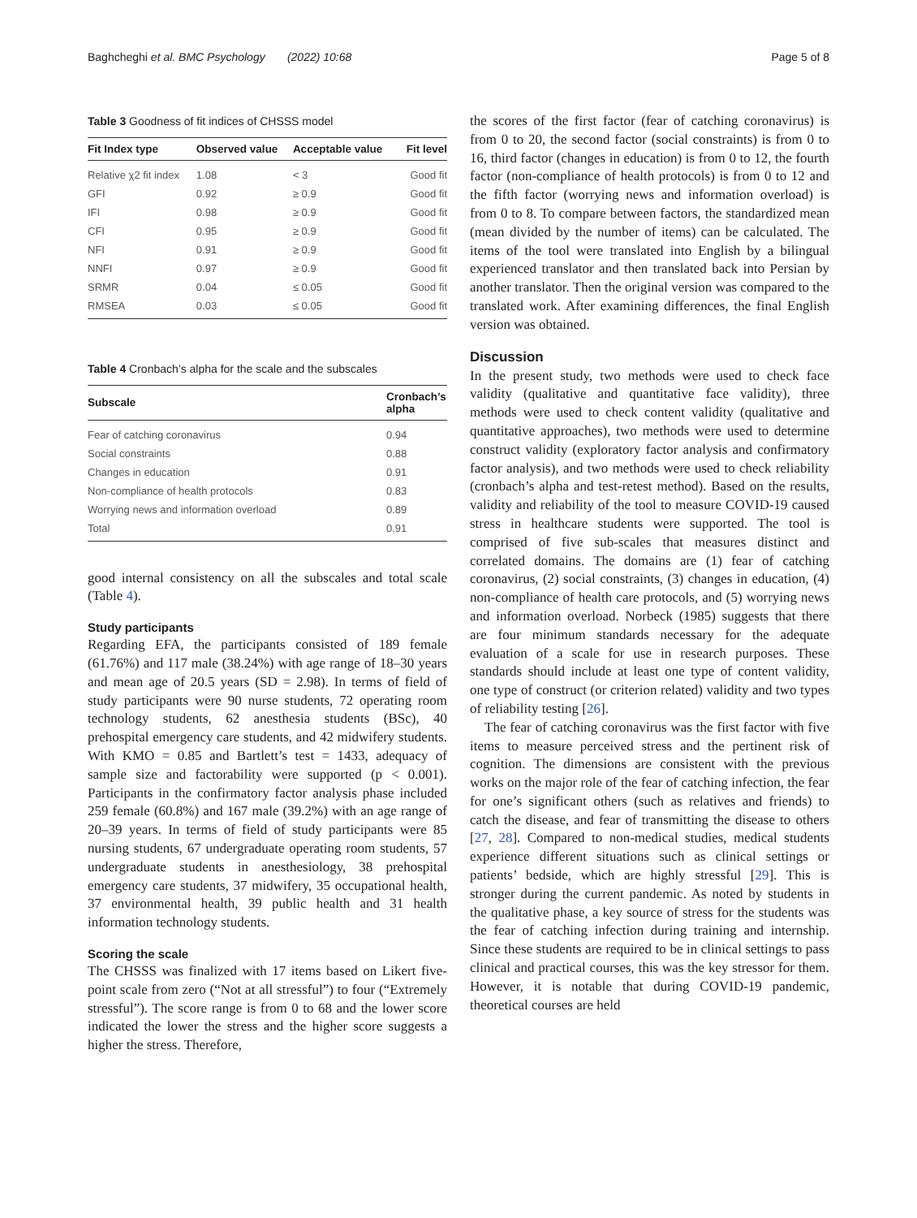Baghcheghi et al. BMC Psychology (2022) 10:68 Page 5 of 8
Table 3 Goodness of fit indices of CHSSS model
| Fit Index type | Observed value | Acceptable value | Fit level |
| --- | --- | --- | --- |
| Relative χ2 fit index | 1.08 | < 3 | Good fit |
| GFI | 0.92 | ≥ 0.9 | Good fit |
| IFI | 0.98 | ≥ 0.9 | Good fit |
| CFI | 0.95 | ≥ 0.9 | Good fit |
| NFI | 0.91 | ≥ 0.9 | Good fit |
| NNFI | 0.97 | ≥ 0.9 | Good fit |
| SRMR | 0.04 | ≤ 0.05 | Good fit |
| RMSEA | 0.03 | ≤ 0.05 | Good fit |
Table 4 Cronbach’s alpha for the scale and the subscales
| Subscale | Cronbach’s alpha |
| --- | --- |
| Fear of catching coronavirus | 0.94 |
| Social constraints | 0.88 |
| Changes in education | 0.91 |
| Non-compliance of health protocols | 0.83 |
| Worrying news and information overload | 0.89 |
| Total | 0.91 |
good internal consistency on all the subscales and total scale (Table 4).
Study participants
Regarding EFA, the participants consisted of 189 female (61.76%) and 117 male (38.24%) with age range of 18–30 years and mean age of 20.5 years (SD = 2.98). In terms of field of study participants were 90 nurse students, 72 operating room technology students, 62 anesthesia students (BSc), 40 prehospital emergency care students, and 42 midwifery students. With KMO = 0.85 and Bartlett’s test = 1433, adequacy of sample size and factorability were supported (p < 0.001). Participants in the confirmatory factor analysis phase included 259 female (60.8%) and 167 male (39.2%) with an age range of 20–39 years. In terms of field of study participants were 85 nursing students, 67 undergraduate operating room students, 57 undergraduate students in anesthesiology, 38 prehospital emergency care students, 37 midwifery, 35 occupational health, 37 environmental health, 39 public health and 31 health information technology students.
Scoring the scale
The CHSSS was finalized with 17 items based on Likert five-point scale from zero (“Not at all stressful”) to four (“Extremely stressful”). The score range is from 0 to 68 and the lower score indicated the lower the stress and the higher score suggests a higher the stress. Therefore,
the scores of the first factor (fear of catching coronavirus) is from 0 to 20, the second factor (social constraints) is from 0 to 16, third factor (changes in education) is from 0 to 12, the fourth factor (non-compliance of health protocols) is from 0 to 12 and the fifth factor (worrying news and information overload) is from 0 to 8. To compare between factors, the standardized mean (mean divided by the number of items) can be calculated. The items of the tool were translated into English by a bilingual experienced translator and then translated back into Persian by another translator. Then the original version was compared to the translated work. After examining differences, the final English version was obtained.
Discussion
In the present study, two methods were used to check face validity (qualitative and quantitative face validity), three methods were used to check content validity (qualitative and quantitative approaches), two methods were used to determine construct validity (exploratory factor analysis and confirmatory factor analysis), and two methods were used to check reliability (cronbach’s alpha and test-retest method). Based on the results, validity and reliability of the tool to measure COVID-19 caused stress in healthcare students were supported. The tool is comprised of five sub-scales that measures distinct and correlated domains. The domains are (1) fear of catching coronavirus, (2) social constraints, (3) changes in education, (4) non-compliance of health care protocols, and (5) worrying news and information overload. Norbeck (1985) suggests that there are four minimum standards necessary for the adequate evaluation of a scale for use in research purposes. These standards should include at least one type of content validity, one type of construct (or criterion related) validity and two types of reliability testing [26].
The fear of catching coronavirus was the first factor with five items to measure perceived stress and the pertinent risk of cognition. The dimensions are consistent with the previous works on the major role of the fear of catching infection, the fear for one’s significant others (such as relatives and friends) to catch the disease, and fear of transmitting the disease to others [27, 28]. Compared to non-medical studies, medical students experience different situations such as clinical settings or patients’ bedside, which are highly stressful [29]. This is stronger during the current pandemic. As noted by students in the qualitative phase, a key source of stress for the students was the fear of catching infection during training and internship. Since these students are required to be in clinical settings to pass clinical and practical courses, this was the key stressor for them. However, it is notable that during COVID-19 pandemic, theoretical courses are held